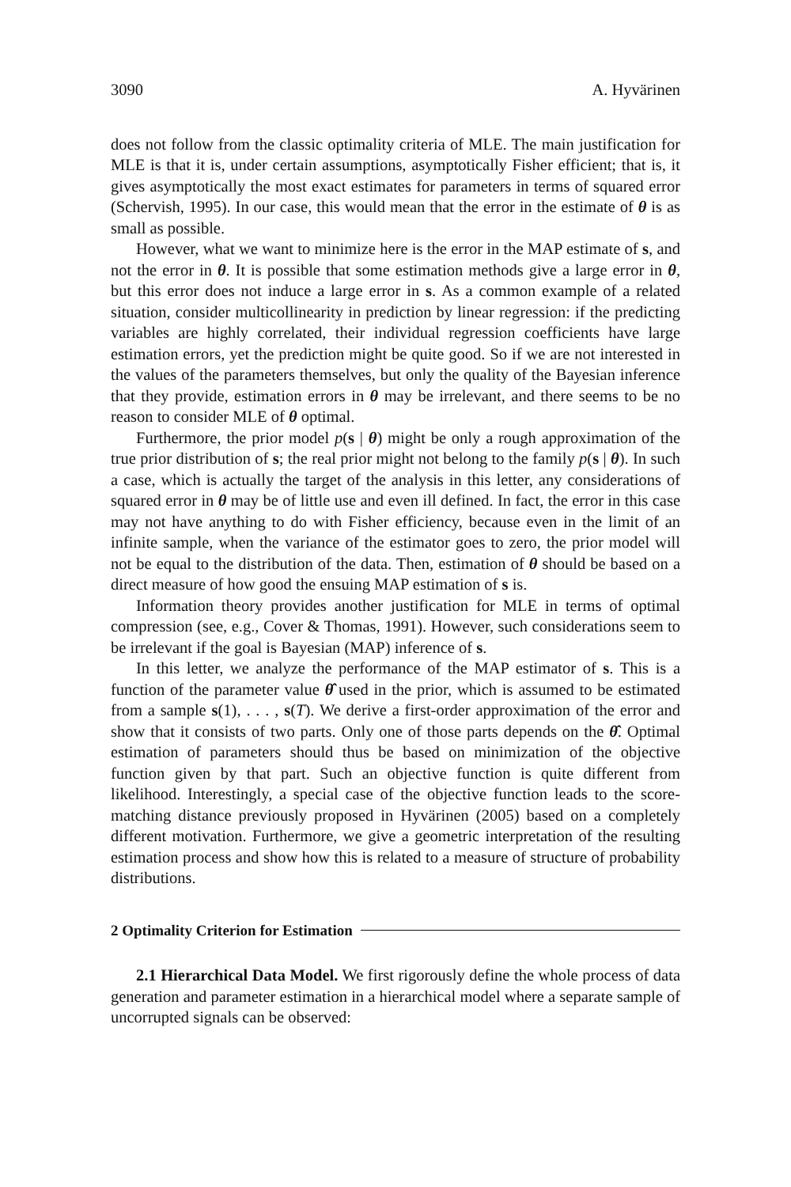3090 A. Hyvärinen
does not follow from the classic optimality criteria of MLE. The main justification for MLE is that it is, under certain assumptions, asymptotically Fisher efficient; that is, it gives asymptotically the most exact estimates for parameters in terms of squared error (Schervish, 1995). In our case, this would mean that the error in the estimate of θ is as small as possible.
However, what we want to minimize here is the error in the MAP estimate of s, and not the error in θ. It is possible that some estimation methods give a large error in θ, but this error does not induce a large error in s. As a common example of a related situation, consider multicollinearity in prediction by linear regression: if the predicting variables are highly correlated, their individual regression coefficients have large estimation errors, yet the prediction might be quite good. So if we are not interested in the values of the parameters themselves, but only the quality of the Bayesian inference that they provide, estimation errors in θ may be irrelevant, and there seems to be no reason to consider MLE of θ optimal.
Furthermore, the prior model p(s | θ) might be only a rough approximation of the true prior distribution of s; the real prior might not belong to the family p(s | θ). In such a case, which is actually the target of the analysis in this letter, any considerations of squared error in θ may be of little use and even ill defined. In fact, the error in this case may not have anything to do with Fisher efficiency, because even in the limit of an infinite sample, when the variance of the estimator goes to zero, the prior model will not be equal to the distribution of the data. Then, estimation of θ should be based on a direct measure of how good the ensuing MAP estimation of s is.
Information theory provides another justification for MLE in terms of optimal compression (see, e.g., Cover & Thomas, 1991). However, such considerations seem to be irrelevant if the goal is Bayesian (MAP) inference of s.
In this letter, we analyze the performance of the MAP estimator of s. This is a function of the parameter value θ̂ used in the prior, which is assumed to be estimated from a sample s(1), . . . , s(T). We derive a first-order approximation of the error and show that it consists of two parts. Only one of those parts depends on the θ̂. Optimal estimation of parameters should thus be based on minimization of the objective function given by that part. Such an objective function is quite different from likelihood. Interestingly, a special case of the objective function leads to the score-matching distance previously proposed in Hyvärinen (2005) based on a completely different motivation. Furthermore, we give a geometric interpretation of the resulting estimation process and show how this is related to a measure of structure of probability distributions.
2 Optimality Criterion for Estimation
2.1 Hierarchical Data Model. We first rigorously define the whole process of data generation and parameter estimation in a hierarchical model where a separate sample of uncorrupted signals can be observed: